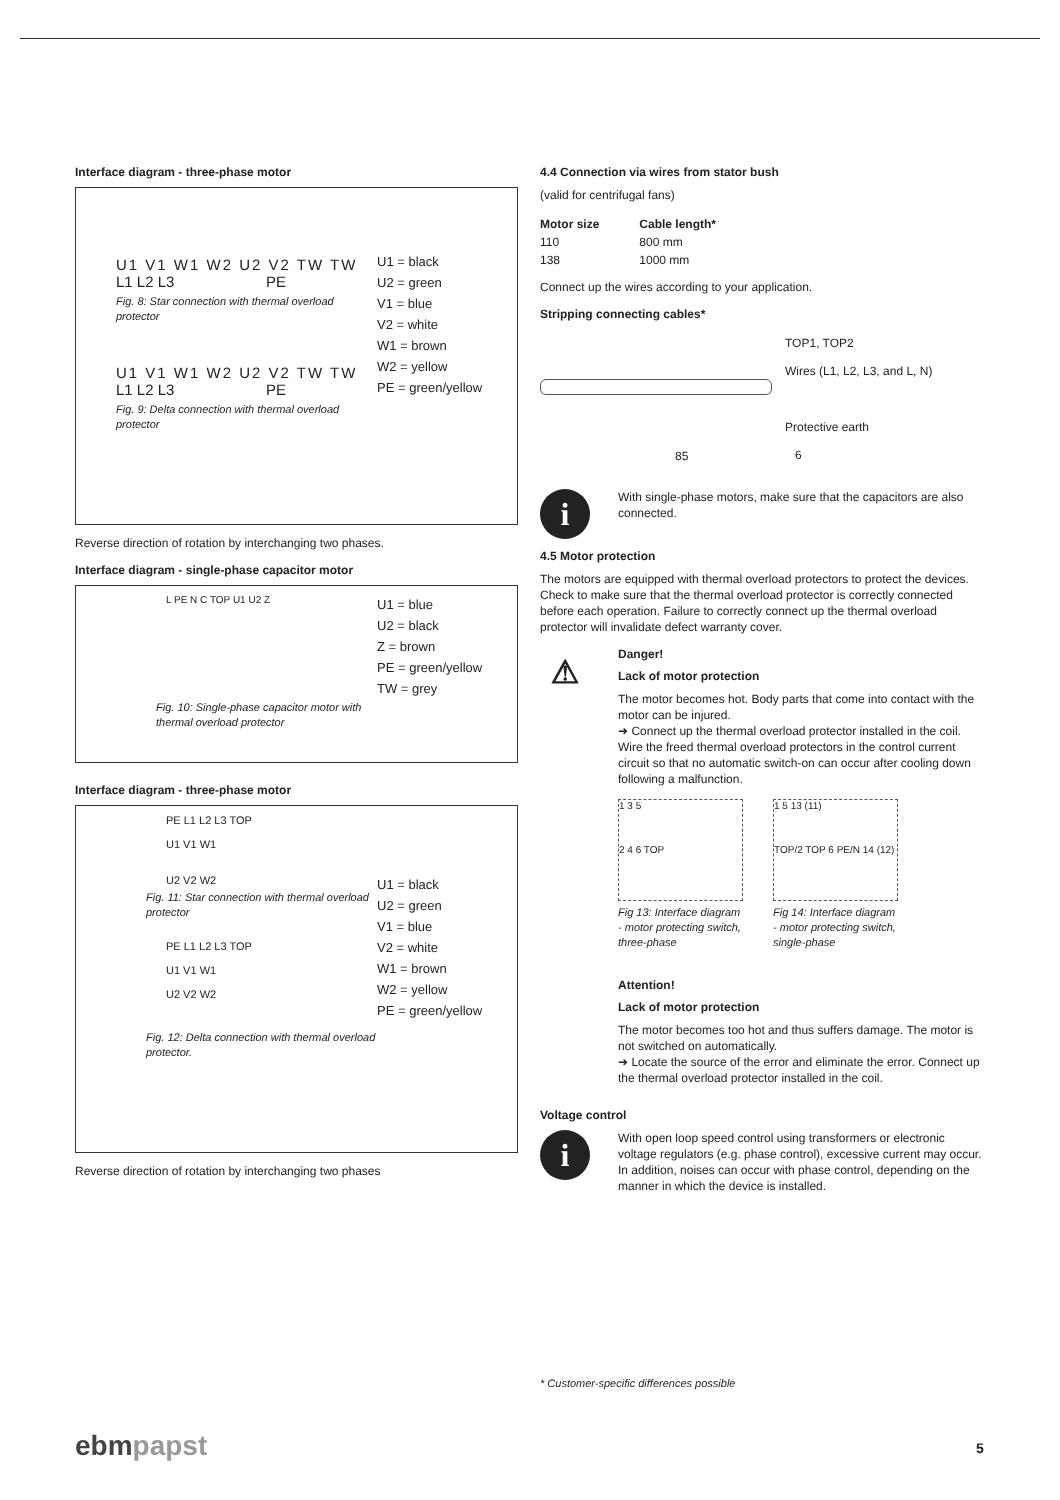Interface diagram - three-phase motor
U1 V1 W1 W2 U2 V2 TW TW
L1 L2 L3 PE
Fig. 8: Star connection with thermal overload protector
U1 V1 W1 W2 U2 V2 TW TW
L1 L2 L3 PE
Fig. 9: Delta connection with thermal overload protector
U1 = black
U2 = green
V1 = blue
V2 = white
W1 = brown
W2 = yellow
PE = green/yellow
Reverse direction of rotation by interchanging two phases.
Interface diagram - single-phase capacitor motor
L PE N C TOP U1 U2 Z
Fig. 10: Single-phase capacitor motor with thermal overload protector
U1 = blue
U2 = black
Z = brown
PE = green/yellow
TW = grey
Interface diagram - three-phase motor
PE L1 L2 L3 TOP
U1 V1 W1
U2 V2 W2
Fig. 11: Star connection with thermal overload protector
PE L1 L2 L3 TOP
U1 V1 W1
U2 V2 W2
Fig. 12: Delta connection with thermal overload protector.
U1 = black
U2 = green
V1 = blue
V2 = white
W1 = brown
W2 = yellow
PE = green/yellow
Reverse direction of rotation by interchanging two phases
4.4 Connection via wires from stator bush
(valid for centrifugal fans)
| Motor size | Cable length* |
| --- | --- |
| 110 | 800 mm |
| 138 | 1000 mm |
Connect up the wires according to your application.
Stripping connecting cables*
TOP1, TOP2
Wires (L1, L2, L3, and L, N)
Protective earth
6
85
i
With single-phase motors, make sure that the capacitors are also connected.
4.5 Motor protection
The motors are equipped with thermal overload protectors to protect the devices. Check to make sure that the thermal overload protector is correctly connected before each operation. Failure to correctly connect up the thermal overload protector will invalidate defect warranty cover.
⚠
Danger!
Lack of motor protection
The motor becomes hot. Body parts that come into contact with the motor can be injured.
➜ Connect up the thermal overload protector installed in the coil. Wire the freed thermal overload protectors in the control current circuit so that no automatic switch-on can occur after cooling down following a malfunction.
1 3 5
2 4 6 TOP
Fig 13: Interface diagram - motor protecting switch, three-phase
1 5 13 (11)
TOP/2 TOP 6 PE/N 14 (12)
Fig 14: Interface diagram - motor protecting switch, single-phase
Attention!
Lack of motor protection
The motor becomes too hot and thus suffers damage. The motor is not switched on automatically.
➜ Locate the source of the error and eliminate the error. Connect up the thermal overload protector installed in the coil.
Voltage control
i
With open loop speed control using transformers or electronic voltage regulators (e.g. phase control), excessive current may occur.
In addition, noises can occur with phase control, depending on the manner in which the device is installed.
* Customer-specific differences possible
ebmpapst 5